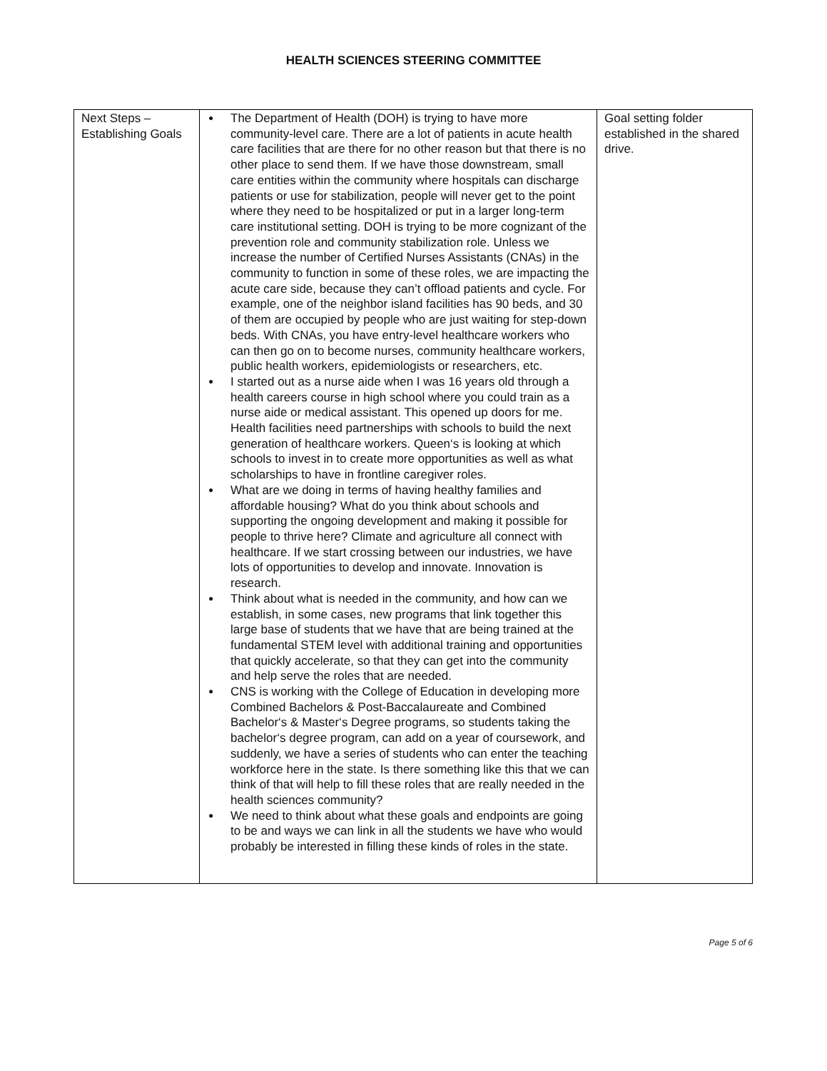HEALTH SCIENCES STEERING COMMITTEE
| Next Steps – Establishing Goals | ● The Department of Health (DOH) is trying to have more community-level care. There are a lot of patients in acute health care facilities that are there for no other reason but that there is no other place to send them. If we have those downstream, small care entities within the community where hospitals can discharge patients or use for stabilization, people will never get to the point where they need to be hospitalized or put in a larger long-term care institutional setting. DOH is trying to be more cognizant of the prevention role and community stabilization role. Unless we increase the number of Certified Nurses Assistants (CNAs) in the community to function in some of these roles, we are impacting the acute care side, because they can’t offload patients and cycle. For example, one of the neighbor island facilities has 90 beds, and 30 of them are occupied by people who are just waiting for step-down beds. With CNAs, you have entry-level healthcare workers who can then go on to become nurses, community healthcare workers, public health workers, epidemiologists or researchers, etc. ● I started out as a nurse aide when I was 16 years old through a health careers course in high school where you could train as a nurse aide or medical assistant. This opened up doors for me. Health facilities need partnerships with schools to build the next generation of healthcare workers. Queen‘s is looking at which schools to invest in to create more opportunities as well as what scholarships to have in frontline caregiver roles. ● What are we doing in terms of having healthy families and affordable housing? What do you think about schools and supporting the ongoing development and making it possible for people to thrive here? Climate and agriculture all connect with healthcare. If we start crossing between our industries, we have lots of opportunities to develop and innovate. Innovation is research. ● Think about what is needed in the community, and how can we establish, in some cases, new programs that link together this large base of students that we have that are being trained at the fundamental STEM level with additional training and opportunities that quickly accelerate, so that they can get into the community and help serve the roles that are needed. ● CNS is working with the College of Education in developing more Combined Bachelors & Post-Baccalaureate and Combined Bachelor‘s & Master‘s Degree programs, so students taking the bachelor‘s degree program, can add on a year of coursework, and suddenly, we have a series of students who can enter the teaching workforce here in the state. Is there something like this that we can think of that will help to fill these roles that are really needed in the health sciences community? ● We need to think about what these goals and endpoints are going to be and ways we can link in all the students we have who would probably be interested in filling these kinds of roles in the state. | Goal setting folder established in the shared drive. |
Page 5 of 6